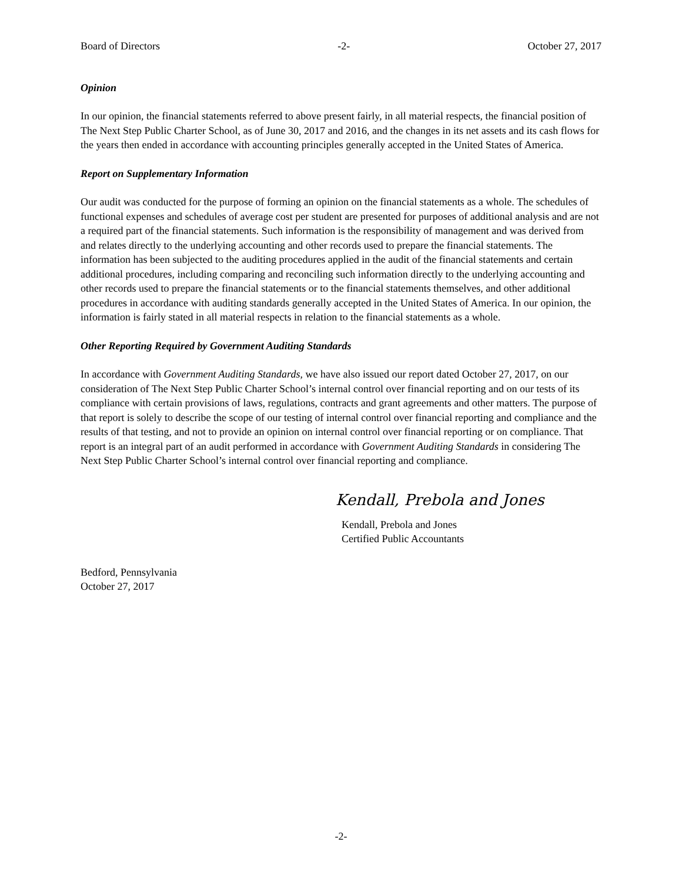Board of Directors -2- October 27, 2017
Opinion
In our opinion, the financial statements referred to above present fairly, in all material respects, the financial position of The Next Step Public Charter School, as of June 30, 2017 and 2016, and the changes in its net assets and its cash flows for the years then ended in accordance with accounting principles generally accepted in the United States of America.
Report on Supplementary Information
Our audit was conducted for the purpose of forming an opinion on the financial statements as a whole. The schedules of functional expenses and schedules of average cost per student are presented for purposes of additional analysis and are not a required part of the financial statements. Such information is the responsibility of management and was derived from and relates directly to the underlying accounting and other records used to prepare the financial statements. The information has been subjected to the auditing procedures applied in the audit of the financial statements and certain additional procedures, including comparing and reconciling such information directly to the underlying accounting and other records used to prepare the financial statements or to the financial statements themselves, and other additional procedures in accordance with auditing standards generally accepted in the United States of America. In our opinion, the information is fairly stated in all material respects in relation to the financial statements as a whole.
Other Reporting Required by Government Auditing Standards
In accordance with Government Auditing Standards, we have also issued our report dated October 27, 2017, on our consideration of The Next Step Public Charter School’s internal control over financial reporting and on our tests of its compliance with certain provisions of laws, regulations, contracts and grant agreements and other matters. The purpose of that report is solely to describe the scope of our testing of internal control over financial reporting and compliance and the results of that testing, and not to provide an opinion on internal control over financial reporting or on compliance. That report is an integral part of an audit performed in accordance with Government Auditing Standards in considering The Next Step Public Charter School’s internal control over financial reporting and compliance.
Kendall, Prebola and Jones
Kendall, Prebola and Jones
Certified Public Accountants
Bedford, Pennsylvania
October 27, 2017
-2-